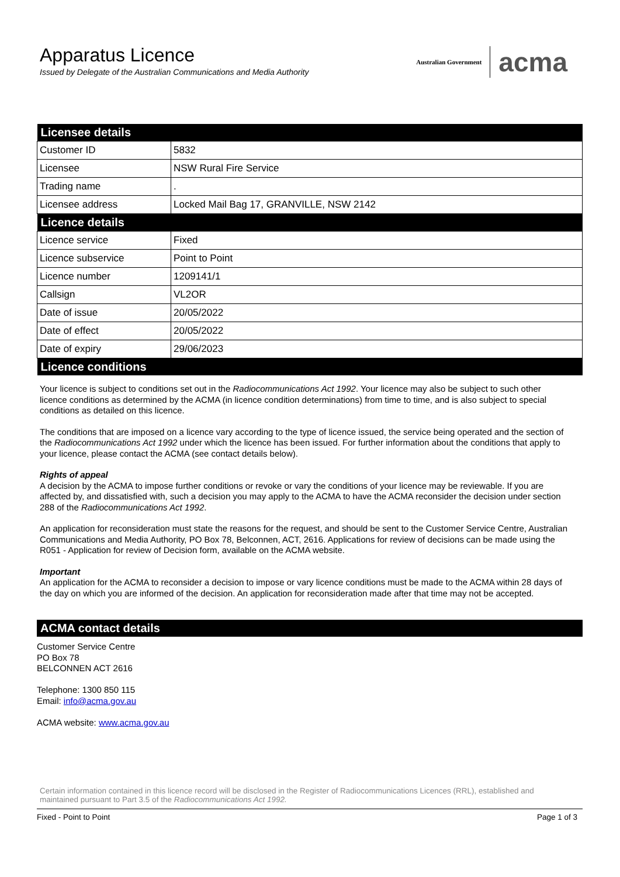Apparatus Licence
Issued by Delegate of the Australian Communications and Media Authority
Australian Government acma
| Licensee details | |
| --- | --- |
| Customer ID | 5832 |
| Licensee | NSW Rural Fire Service |
| Trading name | . |
| Licensee address | Locked Mail Bag 17, GRANVILLE, NSW 2142 |
| Licence details | |
| Licence service | Fixed |
| Licence subservice | Point to Point |
| Licence number | 1209141/1 |
| Callsign | VL2OR |
| Date of issue | 20/05/2022 |
| Date of effect | 20/05/2022 |
| Date of expiry | 29/06/2023 |
| Licence conditions | |
Your licence is subject to conditions set out in the Radiocommunications Act 1992. Your licence may also be subject to such other licence conditions as determined by the ACMA (in licence condition determinations) from time to time, and is also subject to special conditions as detailed on this licence.
The conditions that are imposed on a licence vary according to the type of licence issued, the service being operated and the section of the Radiocommunications Act 1992 under which the licence has been issued. For further information about the conditions that apply to your licence, please contact the ACMA (see contact details below).
Rights of appeal
A decision by the ACMA to impose further conditions or revoke or vary the conditions of your licence may be reviewable. If you are affected by, and dissatisfied with, such a decision you may apply to the ACMA to have the ACMA reconsider the decision under section 288 of the Radiocommunications Act 1992.
An application for reconsideration must state the reasons for the request, and should be sent to the Customer Service Centre, Australian Communications and Media Authority, PO Box 78, Belconnen, ACT, 2616. Applications for review of decisions can be made using the R051 - Application for review of Decision form, available on the ACMA website.
Important
An application for the ACMA to reconsider a decision to impose or vary licence conditions must be made to the ACMA within 28 days of the day on which you are informed of the decision. An application for reconsideration made after that time may not be accepted.
ACMA contact details
Customer Service Centre
PO Box 78
BELCONNEN ACT 2616
Telephone: 1300 850 115
Email: info@acma.gov.au
ACMA website: www.acma.gov.au
Certain information contained in this licence record will be disclosed in the Register of Radiocommunications Licences (RRL), established and maintained pursuant to Part 3.5 of the Radiocommunications Act 1992.
Fixed - Point to Point Page 1 of 3